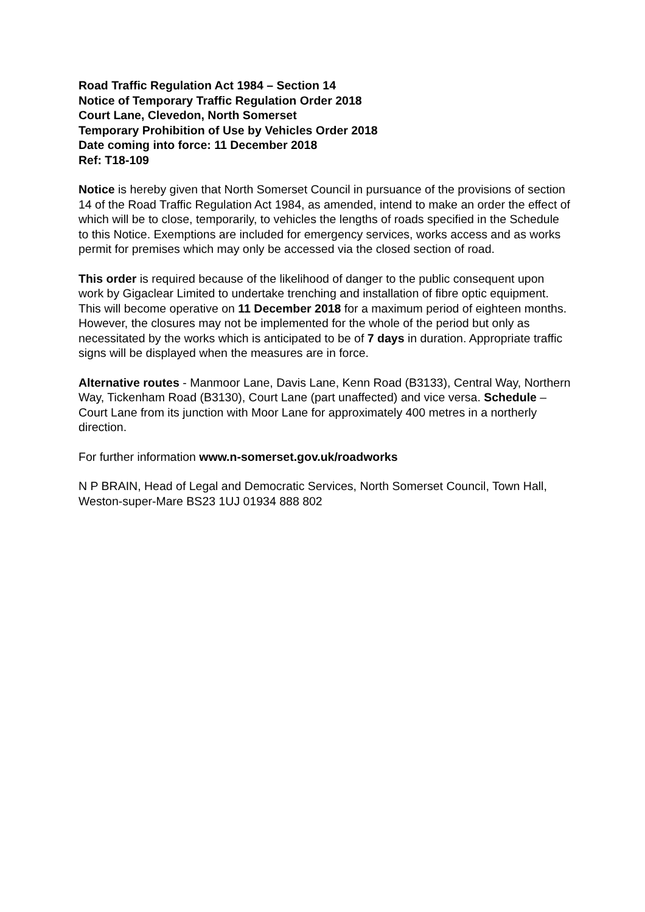Road Traffic Regulation Act 1984 – Section 14
Notice of Temporary Traffic Regulation Order 2018
Court Lane, Clevedon, North Somerset
Temporary Prohibition of Use by Vehicles Order 2018
Date coming into force: 11 December 2018
Ref: T18-109
Notice is hereby given that North Somerset Council in pursuance of the provisions of section 14 of the Road Traffic Regulation Act 1984, as amended, intend to make an order the effect of which will be to close, temporarily, to vehicles the lengths of roads specified in the Schedule to this Notice. Exemptions are included for emergency services, works access and as works permit for premises which may only be accessed via the closed section of road.
This order is required because of the likelihood of danger to the public consequent upon work by Gigaclear Limited to undertake trenching and installation of fibre optic equipment. This will become operative on 11 December 2018 for a maximum period of eighteen months. However, the closures may not be implemented for the whole of the period but only as necessitated by the works which is anticipated to be of 7 days in duration. Appropriate traffic signs will be displayed when the measures are in force.
Alternative routes - Manmoor Lane, Davis Lane, Kenn Road (B3133), Central Way, Northern Way, Tickenham Road (B3130), Court Lane (part unaffected) and vice versa. Schedule – Court Lane from its junction with Moor Lane for approximately 400 metres in a northerly direction.
For further information www.n-somerset.gov.uk/roadworks
N P BRAIN, Head of Legal and Democratic Services, North Somerset Council, Town Hall, Weston-super-Mare BS23 1UJ 01934 888 802